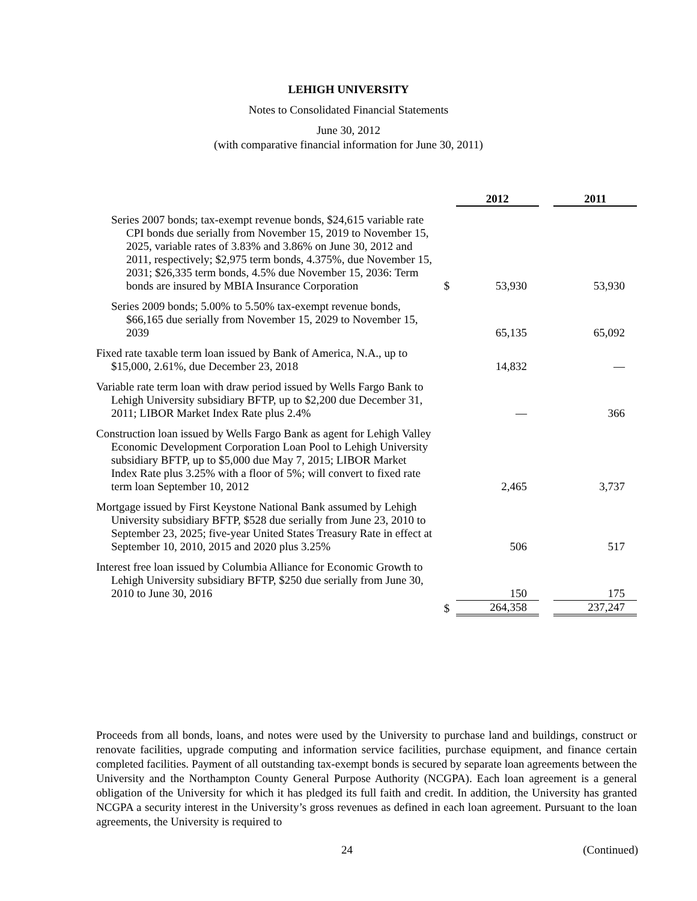LEHIGH UNIVERSITY
Notes to Consolidated Financial Statements
June 30, 2012
(with comparative financial information for June 30, 2011)
| | | | 2012 | | 2011 |
| Series 2007 bonds; tax-exempt revenue bonds, $24,615 variable rate CPI bonds due serially from November 15, 2019 to November 15, 2025, variable rates of 3.83% and 3.86% on June 30, 2012 and 2011, respectively; $2,975 term bonds, 4.375%, due November 15, 2031; $26,335 term bonds, 4.5% due November 15, 2036: Term bonds are insured by MBIA Insurance Corporation | | $ | 53,930 | | 53,930 |
| Series 2009 bonds; 5.00% to 5.50% tax-exempt revenue bonds, $66,165 due serially from November 15, 2029 to November 15, 2039 | | | 65,135 | | 65,092 |
| Fixed rate taxable term loan issued by Bank of America, N.A., up to $15,000, 2.61%, due December 23, 2018 | | | 14,832 | | — |
| Variable rate term loan with draw period issued by Wells Fargo Bank to Lehigh University subsidiary BFTP, up to $2,200 due December 31, 2011; LIBOR Market Index Rate plus 2.4% | | | — | | 366 |
| Construction loan issued by Wells Fargo Bank as agent for Lehigh Valley Economic Development Corporation Loan Pool to Lehigh University subsidiary BFTP, up to $5,000 due May 7, 2015; LIBOR Market Index Rate plus 3.25% with a floor of 5%; will convert to fixed rate term loan September 10, 2012 | | | 2,465 | | 3,737 |
| Mortgage issued by First Keystone National Bank assumed by Lehigh University subsidiary BFTP, $528 due serially from June 23, 2010 to September 23, 2025; five-year United States Treasury Rate in effect at September 10, 2010, 2015 and 2020 plus 3.25% | | | 506 | | 517 |
| Interest free loan issued by Columbia Alliance for Economic Growth to Lehigh University subsidiary BFTP, $250 due serially from June 30, 2010 to June 30, 2016 | | | 150 | | 175 |
| | | $ | 264,358 | | 237,247 |
Proceeds from all bonds, loans, and notes were used by the University to purchase land and buildings, construct or renovate facilities, upgrade computing and information service facilities, purchase equipment, and finance certain completed facilities. Payment of all outstanding tax-exempt bonds is secured by separate loan agreements between the University and the Northampton County General Purpose Authority (NCGPA). Each loan agreement is a general obligation of the University for which it has pledged its full faith and credit. In addition, the University has granted NCGPA a security interest in the University’s gross revenues as defined in each loan agreement. Pursuant to the loan agreements, the University is required to
24 (Continued)